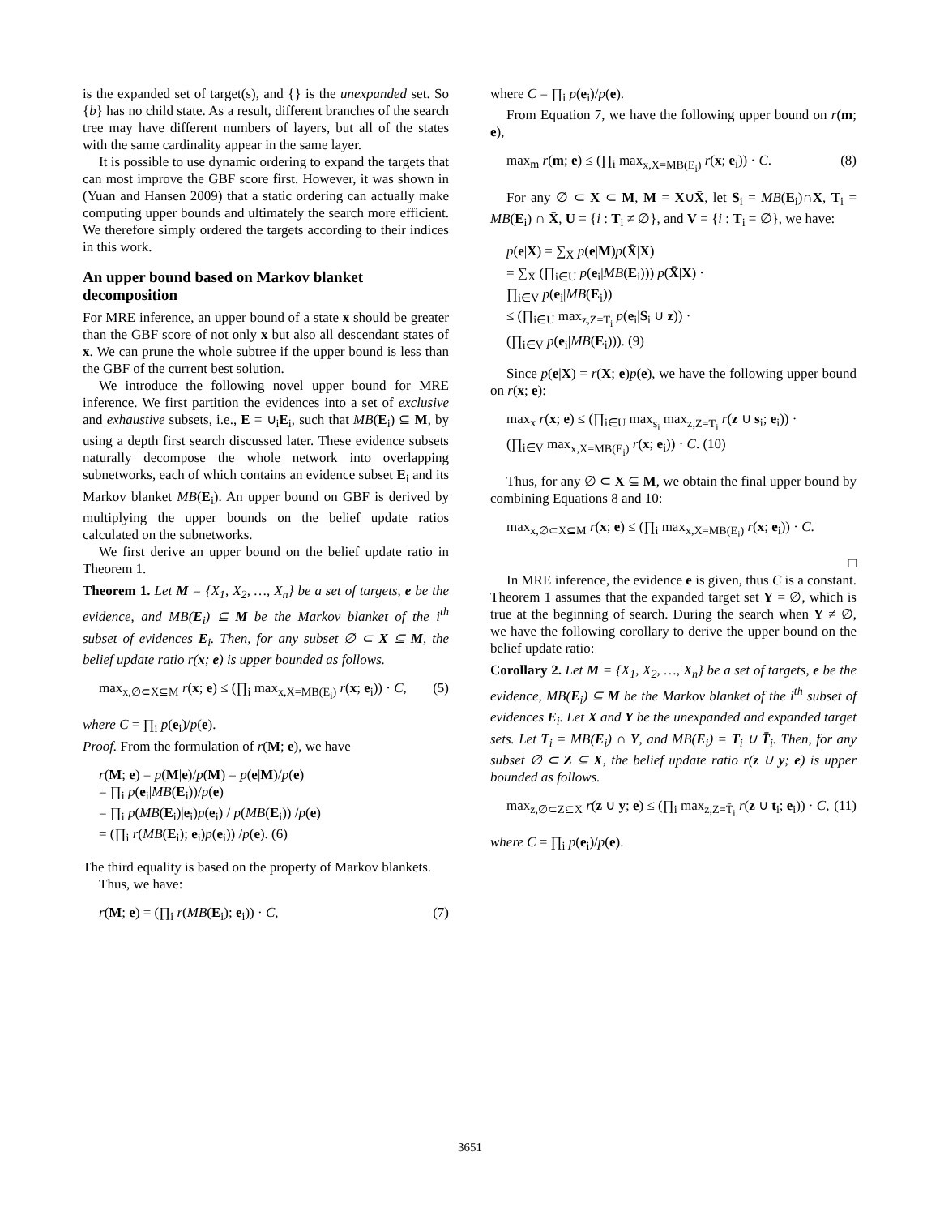is the expanded set of target(s), and {} is the unexpanded set. So {b} has no child state. As a result, different branches of the search tree may have different numbers of layers, but all of the states with the same cardinality appear in the same layer.
It is possible to use dynamic ordering to expand the targets that can most improve the GBF score first. However, it was shown in (Yuan and Hansen 2009) that a static ordering can actually make computing upper bounds and ultimately the search more efficient. We therefore simply ordered the targets according to their indices in this work.
An upper bound based on Markov blanket decomposition
For MRE inference, an upper bound of a state x should be greater than the GBF score of not only x but also all descendant states of x. We can prune the whole subtree if the upper bound is less than the GBF of the current best solution.
We introduce the following novel upper bound for MRE inference. We first partition the evidences into a set of exclusive and exhaustive subsets, i.e., E = ∪<sub>i</sub>E<sub>i</sub>, such that MB(E<sub>i</sub>) ⊆ M, by using a depth first search discussed later. These evidence subsets naturally decompose the whole network into overlapping subnetworks, each of which contains an evidence subset E<sub>i</sub> and its Markov blanket MB(E<sub>i</sub>). An upper bound on GBF is derived by multiplying the upper bounds on the belief update ratios calculated on the subnetworks.
We first derive an upper bound on the belief update ratio in Theorem 1.
Theorem 1. Let M = {X<sub>1</sub>, X<sub>2</sub>, …, X<sub>n</sub>} be a set of targets, e be the evidence, and MB(E<sub>i</sub>) ⊆ M be the Markov blanket of the i<sup>th</sup> subset of evidences E<sub>i</sub>. Then, for any subset ∅ ⊂ X ⊆ M, the belief update ratio r(x; e) is upper bounded as follows.
max<sub>x,∅⊂X⊆M</sub> r(x; e) ≤ (∏<sub>i</sub> max<sub>x,X=MB(E<sub>i</sub>)</sub> r(x; e<sub>i</sub>)) · C, (5)
where C = ∏<sub>i</sub> p(e<sub>i</sub>)/p(e).
Proof. From the formulation of r(M; e), we have
r(M; e) = p(M|e)/p(M) = p(e|M)/p(e)
= ∏<sub>i</sub> p(e<sub>i</sub>|MB(E<sub>i</sub>))/p(e)
= ∏<sub>i</sub> p(MB(E<sub>i</sub>)|e<sub>i</sub>)p(e<sub>i</sub>) / p(MB(E<sub>i</sub>)) /p(e)
= (∏<sub>i</sub> r(MB(E<sub>i</sub>); e<sub>i</sub>)p(e<sub>i</sub>)) /p(e). (6)
The third equality is based on the property of Markov blankets.
Thus, we have:
r(M; e) = (∏<sub>i</sub> r(MB(E<sub>i</sub>); e<sub>i</sub>)) · C, (7)
where C = ∏<sub>i</sub> p(e<sub>i</sub>)/p(e).
From Equation 7, we have the following upper bound on r(m; e),
max<sub>m</sub> r(m; e) ≤ (∏<sub>i</sub> max<sub>x,X=MB(E<sub>i</sub>)</sub> r(x; e<sub>i</sub>)) · C. (8)
For any ∅ ⊂ X ⊂ M, M = X∪X̄, let S<sub>i</sub> = MB(E<sub>i</sub>)∩X, T<sub>i</sub> = MB(E<sub>i</sub>) ∩ X̄, U = {i : T<sub>i</sub> ≠ ∅}, and V = {i : T<sub>i</sub> = ∅}, we have:
p(e|X) = ∑<sub>X̄</sub> p(e|M)p(X̄|X)
= ∑<sub>X̄</sub> (∏<sub>i∈U</sub> p(e<sub>i</sub>|MB(E<sub>i</sub>))) p(X̄|X) ·
∏<sub>i∈V</sub> p(e<sub>i</sub>|MB(E<sub>i</sub>))
≤ (∏<sub>i∈U</sub> max<sub>z,Z=T<sub>i</sub></sub> p(e<sub>i</sub>|S<sub>i</sub> ∪ z)) ·
(∏<sub>i∈V</sub> p(e<sub>i</sub>|MB(E<sub>i</sub>))). (9)
Since p(e|X) = r(X; e)p(e), we have the following upper bound on r(x; e):
max<sub>x</sub> r(x; e) ≤ (∏<sub>i∈U</sub> max<sub>s<sub>i</sub></sub> max<sub>z,Z=T<sub>i</sub></sub> r(z ∪ s<sub>i</sub>; e<sub>i</sub>)) ·
(∏<sub>i∈V</sub> max<sub>x,X=MB(E<sub>i</sub>)</sub> r(x; e<sub>i</sub>)) · C. (10)
Thus, for any ∅ ⊂ X ⊆ M, we obtain the final upper bound by combining Equations 8 and 10:
max<sub>x,∅⊂X⊆M</sub> r(x; e) ≤ (∏<sub>i</sub> max<sub>x,X=MB(E<sub>i</sub>)</sub> r(x; e<sub>i</sub>)) · C.
□
In MRE inference, the evidence e is given, thus C is a constant. Theorem 1 assumes that the expanded target set Y = ∅, which is true at the beginning of search. During the search when Y ≠ ∅, we have the following corollary to derive the upper bound on the belief update ratio:
Corollary 2. Let M = {X<sub>1</sub>, X<sub>2</sub>, …, X<sub>n</sub>} be a set of targets, e be the evidence, MB(E<sub>i</sub>) ⊆ M be the Markov blanket of the i<sup>th</sup> subset of evidences E<sub>i</sub>. Let X and Y be the unexpanded and expanded target sets. Let T<sub>i</sub> = MB(E<sub>i</sub>) ∩ Y, and MB(E<sub>i</sub>) = T<sub>i</sub> ∪ T̄<sub>i</sub>. Then, for any subset ∅ ⊂ Z ⊆ X, the belief update ratio r(z ∪ y; e) is upper bounded as follows.
max<sub>z,∅⊂Z⊆X</sub> r(z ∪ y; e) ≤ (∏<sub>i</sub> max<sub>z,Z=T̄<sub>i</sub></sub> r(z ∪ t<sub>i</sub>; e<sub>i</sub>)) · C, (11)
where C = ∏<sub>i</sub> p(e<sub>i</sub>)/p(e).
3651